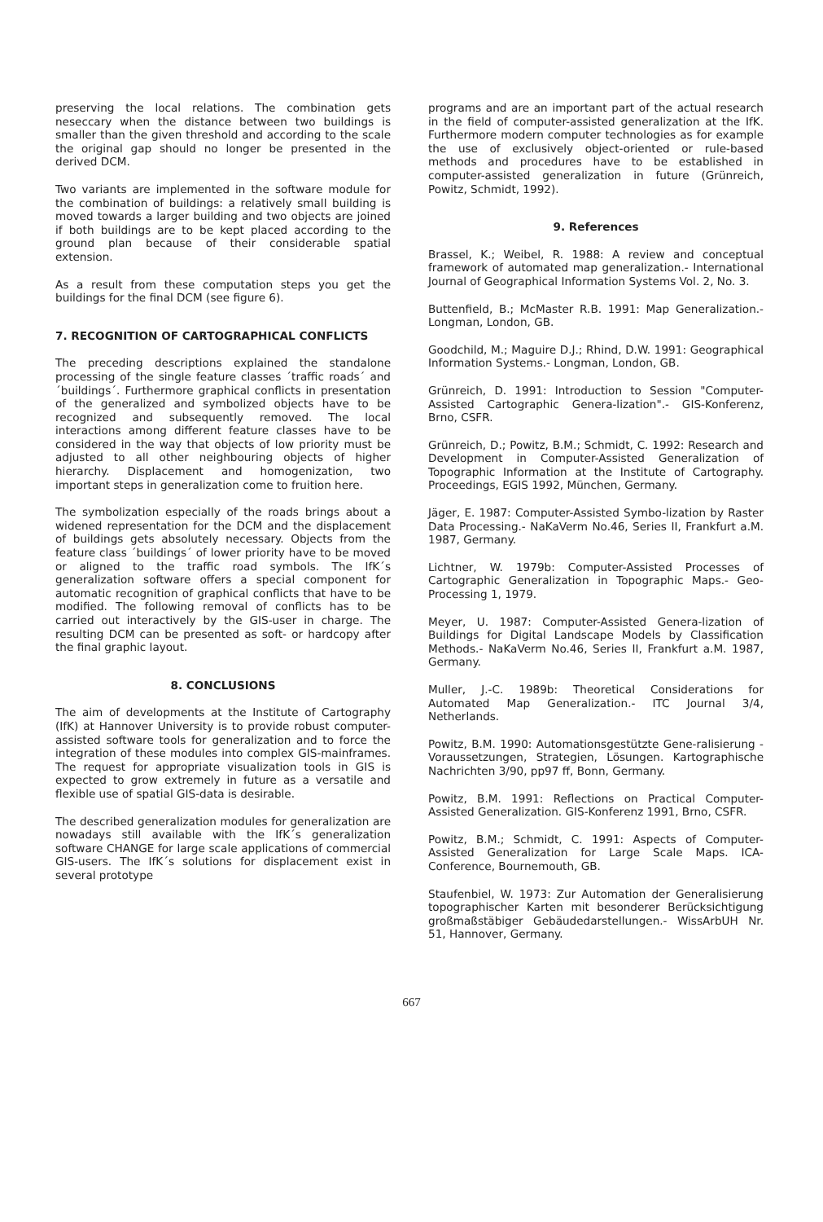preserving the local relations. The combination gets neseccary when the distance between two buildings is smaller than the given threshold and according to the scale the original gap should no longer be presented in the derived DCM.
Two variants are implemented in the software module for the combination of buildings: a relatively small building is moved towards a larger building and two objects are joined if both buildings are to be kept placed according to the ground plan because of their considerable spatial extension.
As a result from these computation steps you get the buildings for the final DCM (see figure 6).
7. RECOGNITION OF CARTOGRAPHICAL CONFLICTS
The preceding descriptions explained the standalone processing of the single feature classes ´traffic roads´ and ´buildings´. Furthermore graphical conflicts in presentation of the generalized and symbolized objects have to be recognized and subsequently removed. The local interactions among different feature classes have to be considered in the way that objects of low priority must be adjusted to all other neighbouring objects of higher hierarchy. Displacement and homogenization, two important steps in generalization come to fruition here.
The symbolization especially of the roads brings about a widened representation for the DCM and the displacement of buildings gets absolutely necessary. Objects from the feature class ´buildings´ of lower priority have to be moved or aligned to the traffic road symbols. The IfK´s generalization software offers a special component for automatic recognition of graphical conflicts that have to be modified. The following removal of conflicts has to be carried out interactively by the GIS-user in charge. The resulting DCM can be presented as soft- or hardcopy after the final graphic layout.
8. CONCLUSIONS
The aim of developments at the Institute of Cartography (IfK) at Hannover University is to provide robust computer-assisted software tools for generalization and to force the integration of these modules into complex GIS-mainframes. The request for appropriate visualization tools in GIS is expected to grow extremely in future as a versatile and flexible use of spatial GIS-data is desirable.
The described generalization modules for generalization are nowadays still available with the IfK´s generalization software CHANGE for large scale applications of commercial GIS-users. The IfK´s solutions for displacement exist in several prototype
programs and are an important part of the actual research in the field of computer-assisted generalization at the IfK. Furthermore modern computer technologies as for example the use of exclusively object-oriented or rule-based methods and procedures have to be established in computer-assisted generalization in future (Grünreich, Powitz, Schmidt, 1992).
9. References
Brassel, K.; Weibel, R. 1988: A review and conceptual framework of automated map generalization.- International Journal of Geographical Information Systems Vol. 2, No. 3.
Buttenfield, B.; McMaster R.B. 1991: Map Generalization.- Longman, London, GB.
Goodchild, M.; Maguire D.J.; Rhind, D.W. 1991: Geographical Information Systems.- Longman, London, GB.
Grünreich, D. 1991: Introduction to Session "Computer-Assisted Cartographic Genera-lization".- GIS-Konferenz, Brno, CSFR.
Grünreich, D.; Powitz, B.M.; Schmidt, C. 1992: Research and Development in Computer-Assisted Generalization of Topographic Information at the Institute of Cartography. Proceedings, EGIS 1992, München, Germany.
Jäger, E. 1987: Computer-Assisted Symbo-lization by Raster Data Processing.- NaKaVerm No.46, Series II, Frankfurt a.M. 1987, Germany.
Lichtner, W. 1979b: Computer-Assisted Processes of Cartographic Generalization in Topographic Maps.- Geo-Processing 1, 1979.
Meyer, U. 1987: Computer-Assisted Genera-lization of Buildings for Digital Landscape Models by Classification Methods.- NaKaVerm No.46, Series II, Frankfurt a.M. 1987, Germany.
Muller, J.-C. 1989b: Theoretical Considerations for Automated Map Generalization.- ITC Journal 3/4, Netherlands.
Powitz, B.M. 1990: Automationsgestützte Gene-ralisierung - Voraussetzungen, Strategien, Lösungen. Kartographische Nachrichten 3/90, pp97 ff, Bonn, Germany.
Powitz, B.M. 1991: Reflections on Practical Computer-Assisted Generalization. GIS-Konferenz 1991, Brno, CSFR.
Powitz, B.M.; Schmidt, C. 1991: Aspects of Computer-Assisted Generalization for Large Scale Maps. ICA-Conference, Bournemouth, GB.
Staufenbiel, W. 1973: Zur Automation der Generalisierung topographischer Karten mit besonderer Berücksichtigung großmaßstäbiger Gebäudedarstellungen.- WissArbUH Nr. 51, Hannover, Germany.
667